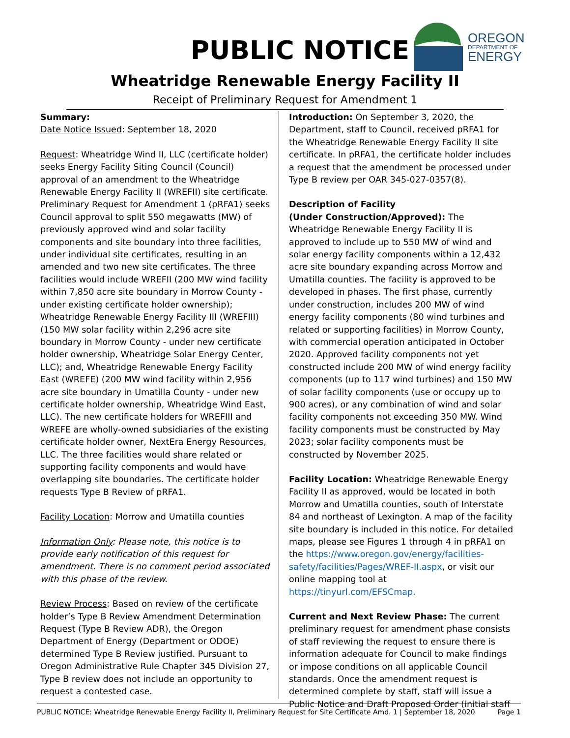PUBLIC NOTICE
OREGON
DEPARTMENT OF
ENERGY
Wheatridge Renewable Energy Facility II
Receipt of Preliminary Request for Amendment 1
Summary:
Date Notice Issued: September 18, 2020
Request: Wheatridge Wind II, LLC (certificate holder) seeks Energy Facility Siting Council (Council) approval of an amendment to the Wheatridge Renewable Energy Facility II (WREFII) site certificate. Preliminary Request for Amendment 1 (pRFA1) seeks Council approval to split 550 megawatts (MW) of previously approved wind and solar facility components and site boundary into three facilities, under individual site certificates, resulting in an amended and two new site certificates. The three facilities would include WREFII (200 MW wind facility within 7,850 acre site boundary in Morrow County - under existing certificate holder ownership); Wheatridge Renewable Energy Facility III (WREFIII) (150 MW solar facility within 2,296 acre site boundary in Morrow County - under new certificate holder ownership, Wheatridge Solar Energy Center, LLC); and, Wheatridge Renewable Energy Facility East (WREFE) (200 MW wind facility within 2,956 acre site boundary in Umatilla County - under new certificate holder ownership, Wheatridge Wind East, LLC). The new certificate holders for WREFIII and WREFE are wholly-owned subsidiaries of the existing certificate holder owner, NextEra Energy Resources, LLC. The three facilities would share related or supporting facility components and would have overlapping site boundaries. The certificate holder requests Type B Review of pRFA1.
Facility Location: Morrow and Umatilla counties
Information Only: Please note, this notice is to provide early notification of this request for amendment. There is no comment period associated with this phase of the review.
Review Process: Based on review of the certificate holder’s Type B Review Amendment Determination Request (Type B Review ADR), the Oregon Department of Energy (Department or ODOE) determined Type B Review justified. Pursuant to Oregon Administrative Rule Chapter 345 Division 27, Type B review does not include an opportunity to request a contested case.
Introduction: On September 3, 2020, the Department, staff to Council, received pRFA1 for the Wheatridge Renewable Energy Facility II site certificate. In pRFA1, the certificate holder includes a request that the amendment be processed under Type B review per OAR 345-027-0357(8).
Description of Facility
(Under Construction/Approved): The Wheatridge Renewable Energy Facility II is approved to include up to 550 MW of wind and solar energy facility components within a 12,432 acre site boundary expanding across Morrow and Umatilla counties. The facility is approved to be developed in phases. The first phase, currently under construction, includes 200 MW of wind energy facility components (80 wind turbines and related or supporting facilities) in Morrow County, with commercial operation anticipated in October 2020. Approved facility components not yet constructed include 200 MW of wind energy facility components (up to 117 wind turbines) and 150 MW of solar facility components (use or occupy up to 900 acres), or any combination of wind and solar facility components not exceeding 350 MW. Wind facility components must be constructed by May 2023; solar facility components must be constructed by November 2025.
Facility Location: Wheatridge Renewable Energy Facility II as approved, would be located in both Morrow and Umatilla counties, south of Interstate 84 and northeast of Lexington. A map of the facility site boundary is included in this notice. For detailed maps, please see Figures 1 through 4 in pRFA1 on the https://www.oregon.gov/energy/facilities-safety/facilities/Pages/WREF-II.aspx, or visit our online mapping tool at https://tinyurl.com/EFSCmap.
Current and Next Review Phase: The current preliminary request for amendment phase consists of staff reviewing the request to ensure there is information adequate for Council to make findings or impose conditions on all applicable Council standards. Once the amendment request is determined complete by staff, staff will issue a Public Notice and Draft Proposed Order (initial staff
PUBLIC NOTICE: Wheatridge Renewable Energy Facility II, Preliminary Request for Site Certificate Amd. 1 | September 18, 2020 Page 1